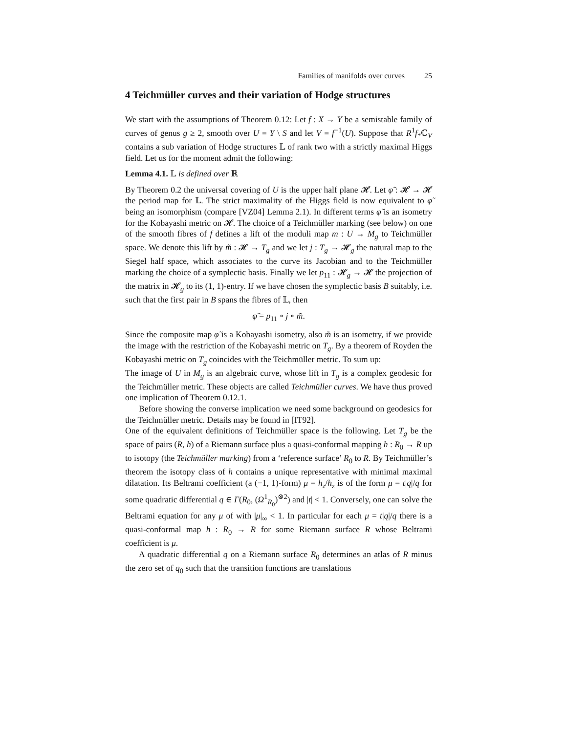Families of manifolds over curves 25
4 Teichmüller curves and their variation of Hodge structures
We start with the assumptions of Theorem 0.12: Let f : X → Y be a semistable family of curves of genus g ≥ 2, smooth over U = Y \ S and let V = f<sup>−1</sup>(U). Suppose that R<sup>1</sup>f<sub>*</sub>ℂ<sub>V</sub> contains a sub variation of Hodge structures 𝕃 of rank two with a strictly maximal Higgs field. Let us for the moment admit the following:
Lemma 4.1. 𝕃 is defined over ℝ
By Theorem 0.2 the universal covering of U is the upper half plane 𝓗. Let φ̃ : 𝓗 → 𝓗 the period map for 𝕃. The strict maximality of the Higgs field is now equivalent to φ̃ being an isomorphism (compare [VZ04] Lemma 2.1). In different terms φ̃ is an isometry for the Kobayashi metric on 𝓗. The choice of a Teichmüller marking (see below) on one of the smooth fibres of f defines a lift of the moduli map m : U → M<sub>g</sub> to Teichmüller space. We denote this lift by m̃ : 𝓗 → T<sub>g</sub> and we let j : T<sub>g</sub> → 𝓗<sub>g</sub> the natural map to the Siegel half space, which associates to the curve its Jacobian and to the Teichmüller marking the choice of a symplectic basis. Finally we let p<sub>11</sub> : 𝓗<sub>g</sub> → 𝓗 the projection of the matrix in 𝓗<sub>g</sub> to its (1, 1)-entry. If we have chosen the symplectic basis B suitably, i.e. such that the first pair in B spans the fibres of 𝕃, then
φ̃ = p<sub>11</sub> ∘ j ∘ m̃.
Since the composite map φ̃ is a Kobayashi isometry, also m̃ is an isometry, if we provide the image with the restriction of the Kobayashi metric on T<sub>g</sub>. By a theorem of Royden the Kobayashi metric on T<sub>g</sub> coincides with the Teichmüller metric. To sum up:
The image of U in M<sub>g</sub> is an algebraic curve, whose lift in T<sub>g</sub> is a complex geodesic for the Teichmüller metric. These objects are called Teichmüller curves. We have thus proved one implication of Theorem 0.12.1.
Before showing the converse implication we need some background on geodesics for the Teichmüller metric. Details may be found in [IT92].
One of the equivalent definitions of Teichmüller space is the following. Let T<sub>g</sub> be the space of pairs (R, h) of a Riemann surface plus a quasi-conformal mapping h : R<sub>0</sub> → R up to isotopy (the Teichmüller marking) from a ‘reference surface’ R<sub>0</sub> to R. By Teichmüller’s theorem the isotopy class of h contains a unique representative with minimal maximal dilatation. Its Beltrami coefficient (a (−1, 1)-form) μ = h<sub>z̄</sub>/h<sub>z</sub> is of the form μ = t|q|/q for some quadratic differential q ∈ Γ(R<sub>0</sub>, (Ω<sup>1</sup><sub>R<sub>0</sub></sub>)<sup>⊗2</sup>) and |t| < 1. Conversely, one can solve the Beltrami equation for any μ of with |μ|<sub>∞</sub> < 1. In particular for each μ = t|q|/q there is a quasi-conformal map h : R<sub>0</sub> → R for some Riemann surface R whose Beltrami coefficient is μ.
A quadratic differential q on a Riemann surface R<sub>0</sub> determines an atlas of R minus the zero set of q<sub>0</sub> such that the transition functions are translations